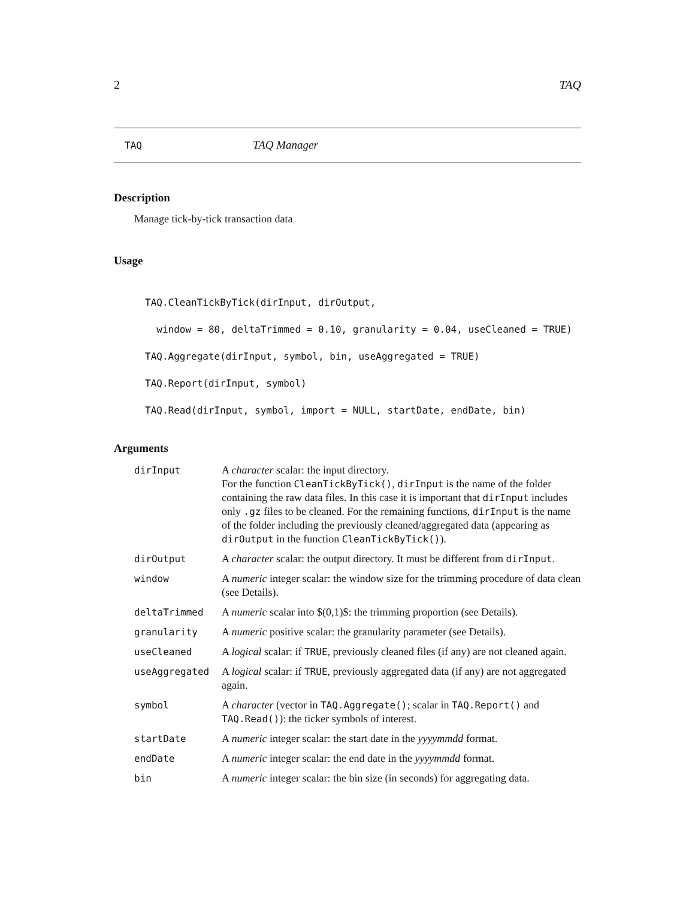2 TAQ
TAQ TAQ Manager
Description
Manage tick-by-tick transaction data
Usage
TAQ.CleanTickByTick(dirInput, dirOutput,
  window = 80, deltaTrimmed = 0.10, granularity = 0.04, useCleaned = TRUE)
TAQ.Aggregate(dirInput, symbol, bin, useAggregated = TRUE)
TAQ.Report(dirInput, symbol)
TAQ.Read(dirInput, symbol, import = NULL, startDate, endDate, bin)
Arguments
| dirInput | A character scalar: the input directory. For the function CleanTickByTick() , dirInput is the name of the folder containing the raw data files. In this case it is important that dirInput includes only .gz files to be cleaned. For the remaining functions, dirInput is the name of the folder including the previously cleaned/aggregated data (appearing as dirOutput in the function CleanTickByTick() ). |
| dirOutput | A character scalar: the output directory. It must be different from dirInput . |
| window | A numeric integer scalar: the window size for the trimming procedure of data clean (see Details). |
| deltaTrimmed | A numeric scalar into $(0,1)$: the trimming proportion (see Details). |
| granularity | A numeric positive scalar: the granularity parameter (see Details). |
| useCleaned | A logical scalar: if TRUE , previously cleaned files (if any) are not cleaned again. |
| useAggregated | A logical scalar: if TRUE , previously aggregated data (if any) are not aggregated again. |
| symbol | A character (vector in TAQ.Aggregate() ; scalar in TAQ.Report() and TAQ.Read() ): the ticker symbols of interest. |
| startDate | A numeric integer scalar: the start date in the yyyymmdd format. |
| endDate | A numeric integer scalar: the end date in the yyyymmdd format. |
| bin | A numeric integer scalar: the bin size (in seconds) for aggregating data. |